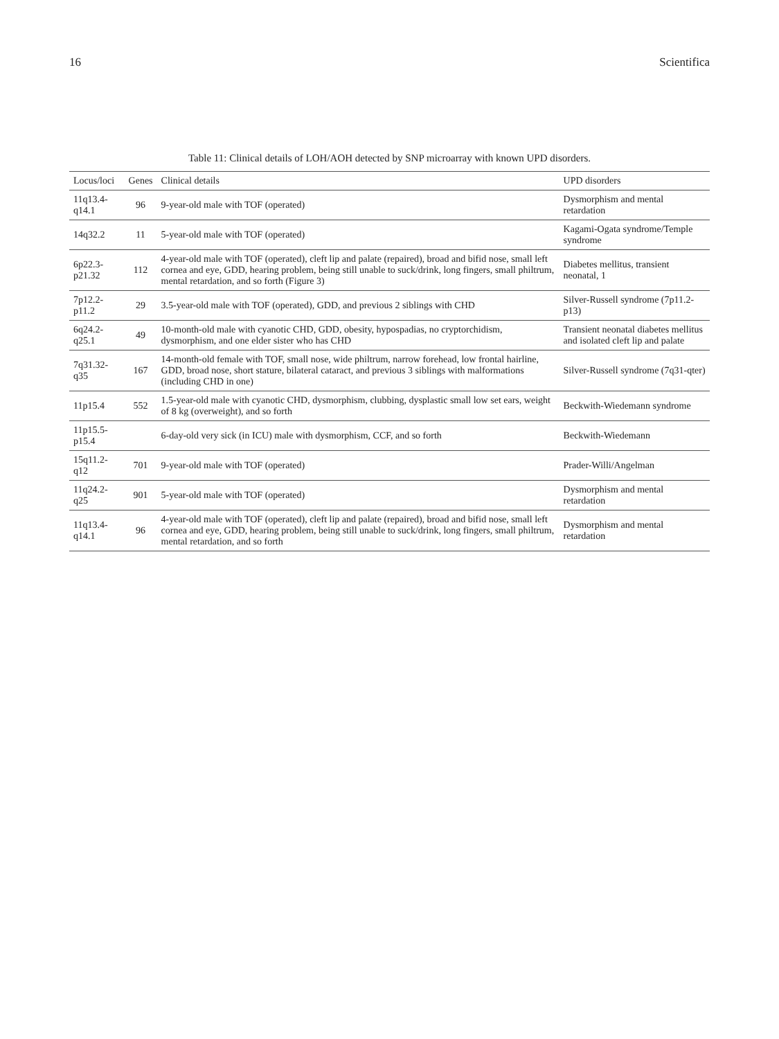16 Scientifica
Table 11: Clinical details of LOH/AOH detected by SNP microarray with known UPD disorders.
| Locus/loci | Genes | Clinical details | UPD disorders |
| --- | --- | --- | --- |
| 11q13.4-q14.1 | 96 | 9-year-old male with TOF (operated) | Dysmorphism and mental retardation |
| 14q32.2 | 11 | 5-year-old male with TOF (operated) | Kagami-Ogata syndrome/Temple syndrome |
| 6p22.3-p21.32 | 112 | 4-year-old male with TOF (operated), cleft lip and palate (repaired), broad and bifid nose, small left cornea and eye, GDD, hearing problem, being still unable to suck/drink, long fingers, small philtrum, mental retardation, and so forth (Figure 3) | Diabetes mellitus, transient neonatal, 1 |
| 7p12.2-p11.2 | 29 | 3.5-year-old male with TOF (operated), GDD, and previous 2 siblings with CHD | Silver-Russell syndrome (7p11.2-p13) |
| 6q24.2-q25.1 | 49 | 10-month-old male with cyanotic CHD, GDD, obesity, hypospadias, no cryptorchidism, dysmorphism, and one elder sister who has CHD | Transient neonatal diabetes mellitus and isolated cleft lip and palate |
| 7q31.32-q35 | 167 | 14-month-old female with TOF, small nose, wide philtrum, narrow forehead, low frontal hairline, GDD, broad nose, short stature, bilateral cataract, and previous 3 siblings with malformations (including CHD in one) | Silver-Russell syndrome (7q31-qter) |
| 11p15.4 | 552 | 1.5-year-old male with cyanotic CHD, dysmorphism, clubbing, dysplastic small low set ears, weight of 8 kg (overweight), and so forth | Beckwith-Wiedemann syndrome |
| 11p15.5-p15.4 | | 6-day-old very sick (in ICU) male with dysmorphism, CCF, and so forth | Beckwith-Wiedemann |
| 15q11.2-q12 | 701 | 9-year-old male with TOF (operated) | Prader-Willi/Angelman |
| 11q24.2-q25 | 901 | 5-year-old male with TOF (operated) | Dysmorphism and mental retardation |
| 11q13.4-q14.1 | 96 | 4-year-old male with TOF (operated), cleft lip and palate (repaired), broad and bifid nose, small left cornea and eye, GDD, hearing problem, being still unable to suck/drink, long fingers, small philtrum, mental retardation, and so forth | Dysmorphism and mental retardation |